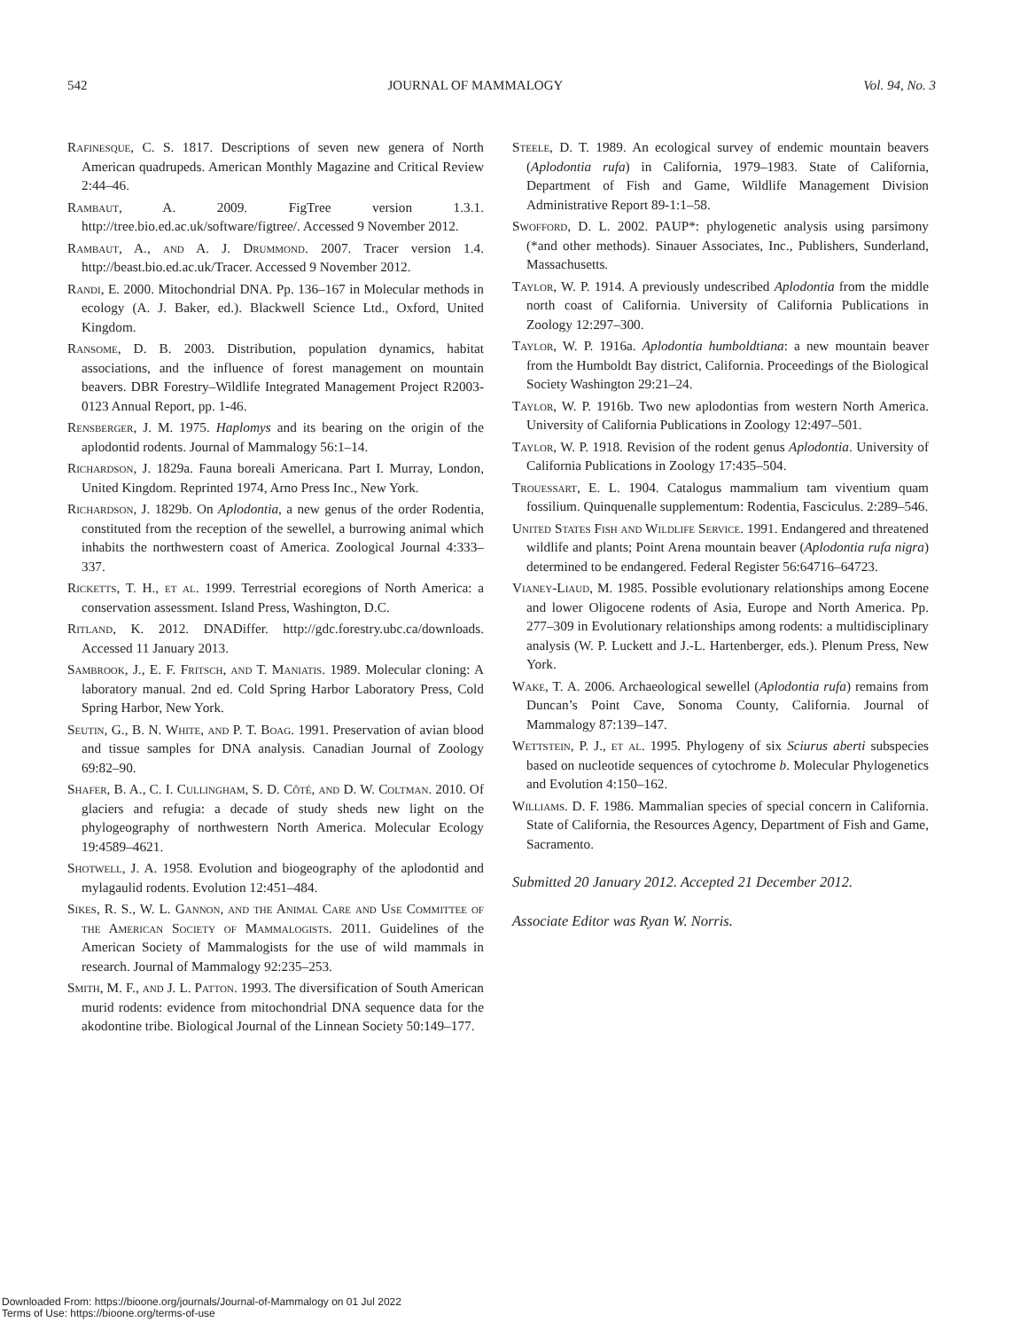542 JOURNAL OF MAMMALOGY Vol. 94, No. 3
Rafinesque, C. S. 1817. Descriptions of seven new genera of North American quadrupeds. American Monthly Magazine and Critical Review 2:44–46.
Rambaut, A. 2009. FigTree version 1.3.1. http://tree.bio.ed.ac.uk/software/figtree/. Accessed 9 November 2012.
Rambaut, A., and A. J. Drummond. 2007. Tracer version 1.4. http://beast.bio.ed.ac.uk/Tracer. Accessed 9 November 2012.
Randi, E. 2000. Mitochondrial DNA. Pp. 136–167 in Molecular methods in ecology (A. J. Baker, ed.). Blackwell Science Ltd., Oxford, United Kingdom.
Ransome, D. B. 2003. Distribution, population dynamics, habitat associations, and the influence of forest management on mountain beavers. DBR Forestry–Wildlife Integrated Management Project R2003-0123 Annual Report, pp. 1-46.
Rensberger, J. M. 1975. Haplomys and its bearing on the origin of the aplodontid rodents. Journal of Mammalogy 56:1–14.
Richardson, J. 1829a. Fauna boreali Americana. Part I. Murray, London, United Kingdom. Reprinted 1974, Arno Press Inc., New York.
Richardson, J. 1829b. On Aplodontia, a new genus of the order Rodentia, constituted from the reception of the sewellel, a burrowing animal which inhabits the northwestern coast of America. Zoological Journal 4:333–337.
Ricketts, T. H., et al. 1999. Terrestrial ecoregions of North America: a conservation assessment. Island Press, Washington, D.C.
Ritland, K. 2012. DNADiffer. http://gdc.forestry.ubc.ca/downloads. Accessed 11 January 2013.
Sambrook, J., E. F. Fritsch, and T. Maniatis. 1989. Molecular cloning: A laboratory manual. 2nd ed. Cold Spring Harbor Laboratory Press, Cold Spring Harbor, New York.
Seutin, G., B. N. White, and P. T. Boag. 1991. Preservation of avian blood and tissue samples for DNA analysis. Canadian Journal of Zoology 69:82–90.
Shafer, B. A., C. I. Cullingham, S. D. Côté, and D. W. Coltman. 2010. Of glaciers and refugia: a decade of study sheds new light on the phylogeography of northwestern North America. Molecular Ecology 19:4589–4621.
Shotwell, J. A. 1958. Evolution and biogeography of the aplodontid and mylagaulid rodents. Evolution 12:451–484.
Sikes, R. S., W. L. Gannon, and the Animal Care and Use Committee of the American Society of Mammalogists. 2011. Guidelines of the American Society of Mammalogists for the use of wild mammals in research. Journal of Mammalogy 92:235–253.
Smith, M. F., and J. L. Patton. 1993. The diversification of South American murid rodents: evidence from mitochondrial DNA sequence data for the akodontine tribe. Biological Journal of the Linnean Society 50:149–177.
Steele, D. T. 1989. An ecological survey of endemic mountain beavers (Aplodontia rufa) in California, 1979–1983. State of California, Department of Fish and Game, Wildlife Management Division Administrative Report 89-1:1–58.
Swofford, D. L. 2002. PAUP*: phylogenetic analysis using parsimony (*and other methods). Sinauer Associates, Inc., Publishers, Sunderland, Massachusetts.
Taylor, W. P. 1914. A previously undescribed Aplodontia from the middle north coast of California. University of California Publications in Zoology 12:297–300.
Taylor, W. P. 1916a. Aplodontia humboldtiana: a new mountain beaver from the Humboldt Bay district, California. Proceedings of the Biological Society Washington 29:21–24.
Taylor, W. P. 1916b. Two new aplodontias from western North America. University of California Publications in Zoology 12:497–501.
Taylor, W. P. 1918. Revision of the rodent genus Aplodontia. University of California Publications in Zoology 17:435–504.
Trouessart, E. L. 1904. Catalogus mammalium tam viventium quam fossilium. Quinquenalle supplementum: Rodentia, Fasciculus. 2:289–546.
United States Fish and Wildlife Service. 1991. Endangered and threatened wildlife and plants; Point Arena mountain beaver (Aplodontia rufa nigra) determined to be endangered. Federal Register 56:64716–64723.
Vianey-Liaud, M. 1985. Possible evolutionary relationships among Eocene and lower Oligocene rodents of Asia, Europe and North America. Pp. 277–309 in Evolutionary relationships among rodents: a multidisciplinary analysis (W. P. Luckett and J.-L. Hartenberger, eds.). Plenum Press, New York.
Wake, T. A. 2006. Archaeological sewellel (Aplodontia rufa) remains from Duncan’s Point Cave, Sonoma County, California. Journal of Mammalogy 87:139–147.
Wettstein, P. J., et al. 1995. Phylogeny of six Sciurus aberti subspecies based on nucleotide sequences of cytochrome b. Molecular Phylogenetics and Evolution 4:150–162.
Williams. D. F. 1986. Mammalian species of special concern in California. State of California, the Resources Agency, Department of Fish and Game, Sacramento.
Submitted 20 January 2012. Accepted 21 December 2012.
Associate Editor was Ryan W. Norris.
Downloaded From: https://bioone.org/journals/Journal-of-Mammalogy on 01 Jul 2022
Terms of Use: https://bioone.org/terms-of-use